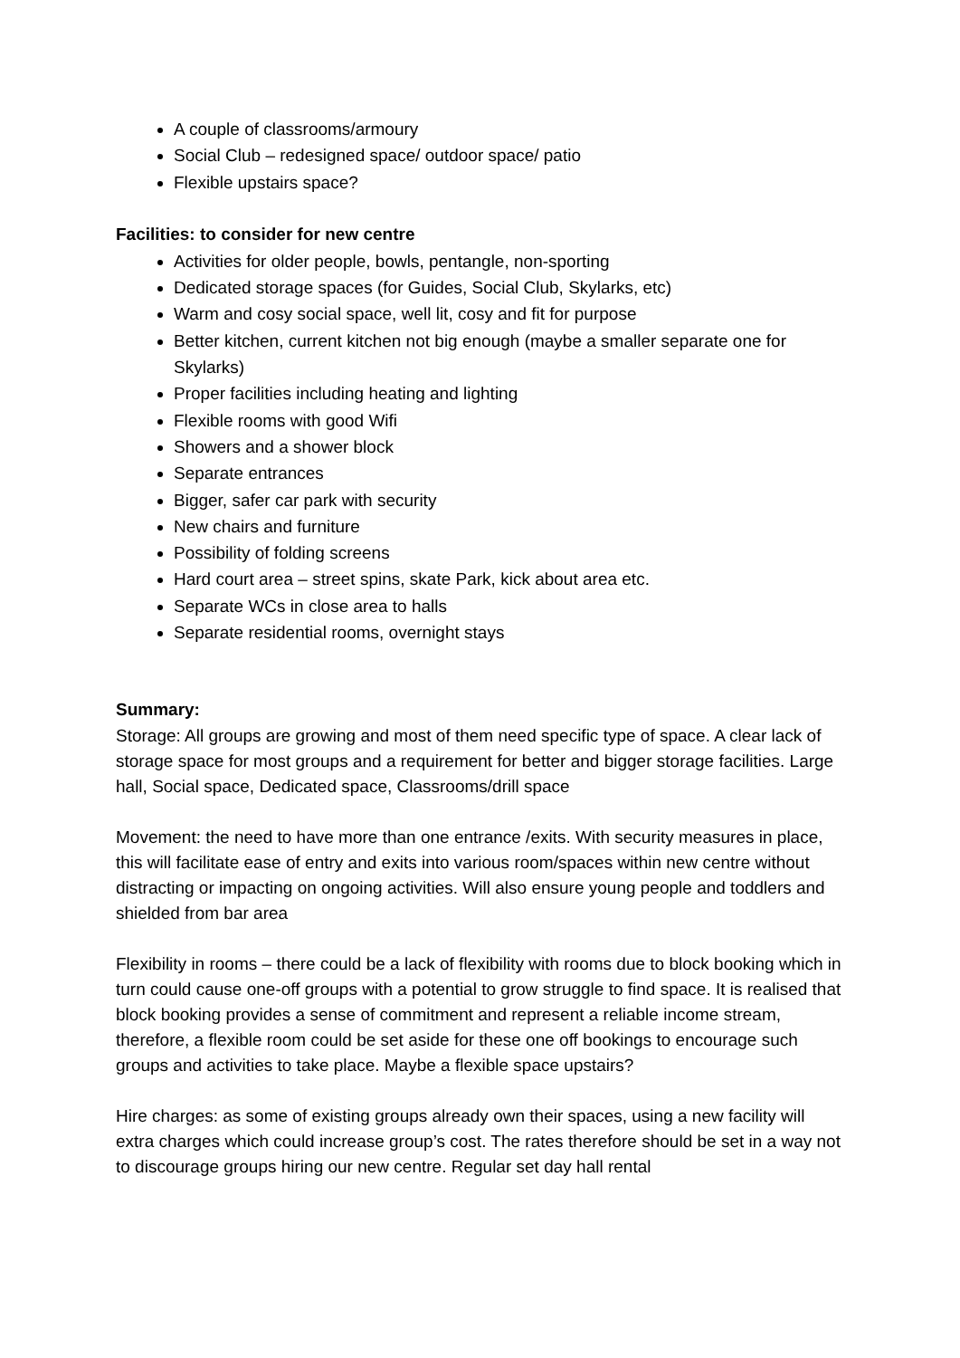A couple of classrooms/armoury
Social Club – redesigned space/ outdoor space/ patio
Flexible upstairs space?
Facilities: to consider for new centre
Activities for older people, bowls, pentangle, non-sporting
Dedicated storage spaces (for Guides, Social Club, Skylarks, etc)
Warm and cosy social space, well lit, cosy and fit for purpose
Better kitchen, current kitchen not big enough (maybe a smaller separate one for Skylarks)
Proper facilities including heating and lighting
Flexible rooms with good Wifi
Showers and a shower block
Separate entrances
Bigger, safer car park with security
New chairs and furniture
Possibility of folding screens
Hard court area – street spins, skate Park, kick about area etc.
Separate WCs in close area to halls
Separate residential rooms, overnight stays
Summary:
Storage: All groups are growing and most of them need specific type of space. A clear lack of storage space for most groups and a requirement for better and bigger storage facilities. Large hall, Social space, Dedicated space, Classrooms/drill space
Movement: the need to have more than one entrance /exits. With security measures in place, this will facilitate ease of entry and exits into various room/spaces within new centre without distracting or impacting on ongoing activities. Will also ensure young people and toddlers and shielded from bar area
Flexibility in rooms – there could be a lack of flexibility with rooms due to block booking which in turn could cause one-off groups with a potential to grow struggle to find space. It is realised that block booking provides a sense of commitment and represent a reliable income stream, therefore, a flexible room could be set aside for these one off bookings to encourage such groups and activities to take place. Maybe a flexible space upstairs?
Hire charges: as some of existing groups already own their spaces, using a new facility will extra charges which could increase group’s cost. The rates therefore should be set in a way not to discourage groups hiring our new centre. Regular set day hall rental